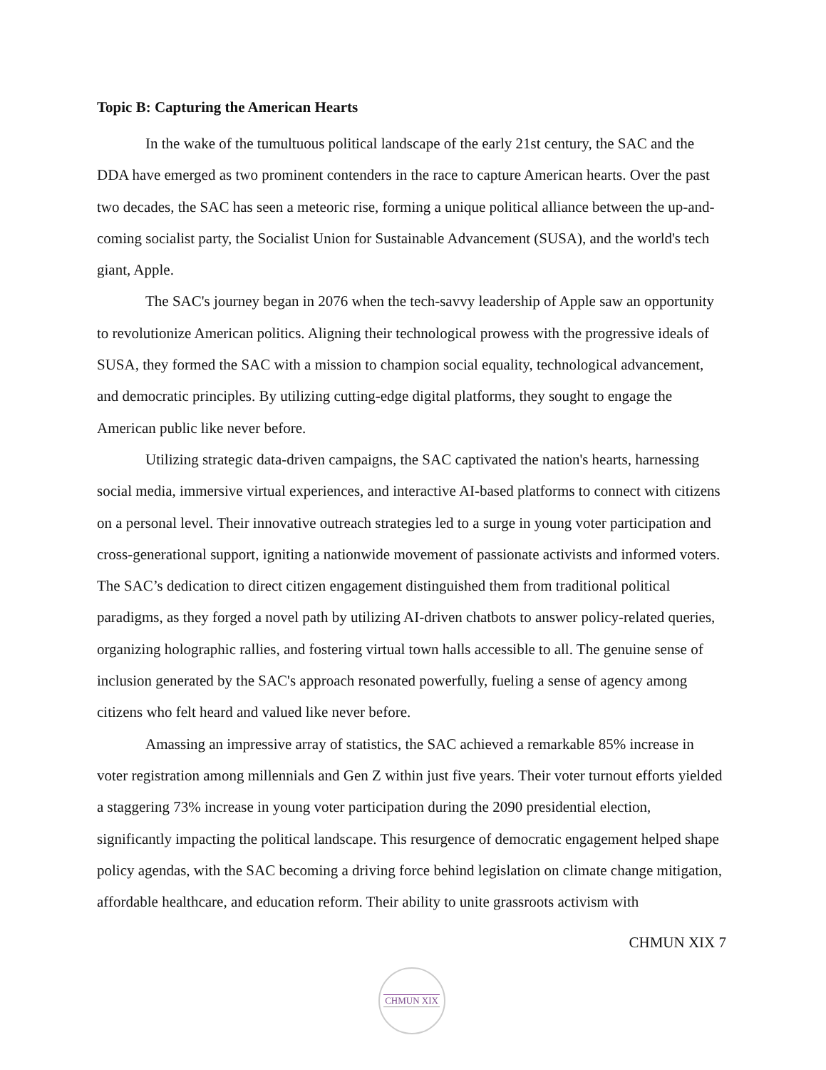Topic B: Capturing the American Hearts
In the wake of the tumultuous political landscape of the early 21st century, the SAC and the DDA have emerged as two prominent contenders in the race to capture American hearts. Over the past two decades, the SAC has seen a meteoric rise, forming a unique political alliance between the up-and-coming socialist party, the Socialist Union for Sustainable Advancement (SUSA), and the world's tech giant, Apple.
The SAC's journey began in 2076 when the tech-savvy leadership of Apple saw an opportunity to revolutionize American politics. Aligning their technological prowess with the progressive ideals of SUSA, they formed the SAC with a mission to champion social equality, technological advancement, and democratic principles. By utilizing cutting-edge digital platforms, they sought to engage the American public like never before.
Utilizing strategic data-driven campaigns, the SAC captivated the nation's hearts, harnessing social media, immersive virtual experiences, and interactive AI-based platforms to connect with citizens on a personal level. Their innovative outreach strategies led to a surge in young voter participation and cross-generational support, igniting a nationwide movement of passionate activists and informed voters. The SAC’s dedication to direct citizen engagement distinguished them from traditional political paradigms, as they forged a novel path by utilizing AI-driven chatbots to answer policy-related queries, organizing holographic rallies, and fostering virtual town halls accessible to all. The genuine sense of inclusion generated by the SAC's approach resonated powerfully, fueling a sense of agency among citizens who felt heard and valued like never before.
Amassing an impressive array of statistics, the SAC achieved a remarkable 85% increase in voter registration among millennials and Gen Z within just five years. Their voter turnout efforts yielded a staggering 73% increase in young voter participation during the 2090 presidential election, significantly impacting the political landscape. This resurgence of democratic engagement helped shape policy agendas, with the SAC becoming a driving force behind legislation on climate change mitigation, affordable healthcare, and education reform. Their ability to unite grassroots activism with
CHMUN XIX 7
CHMUN XIX